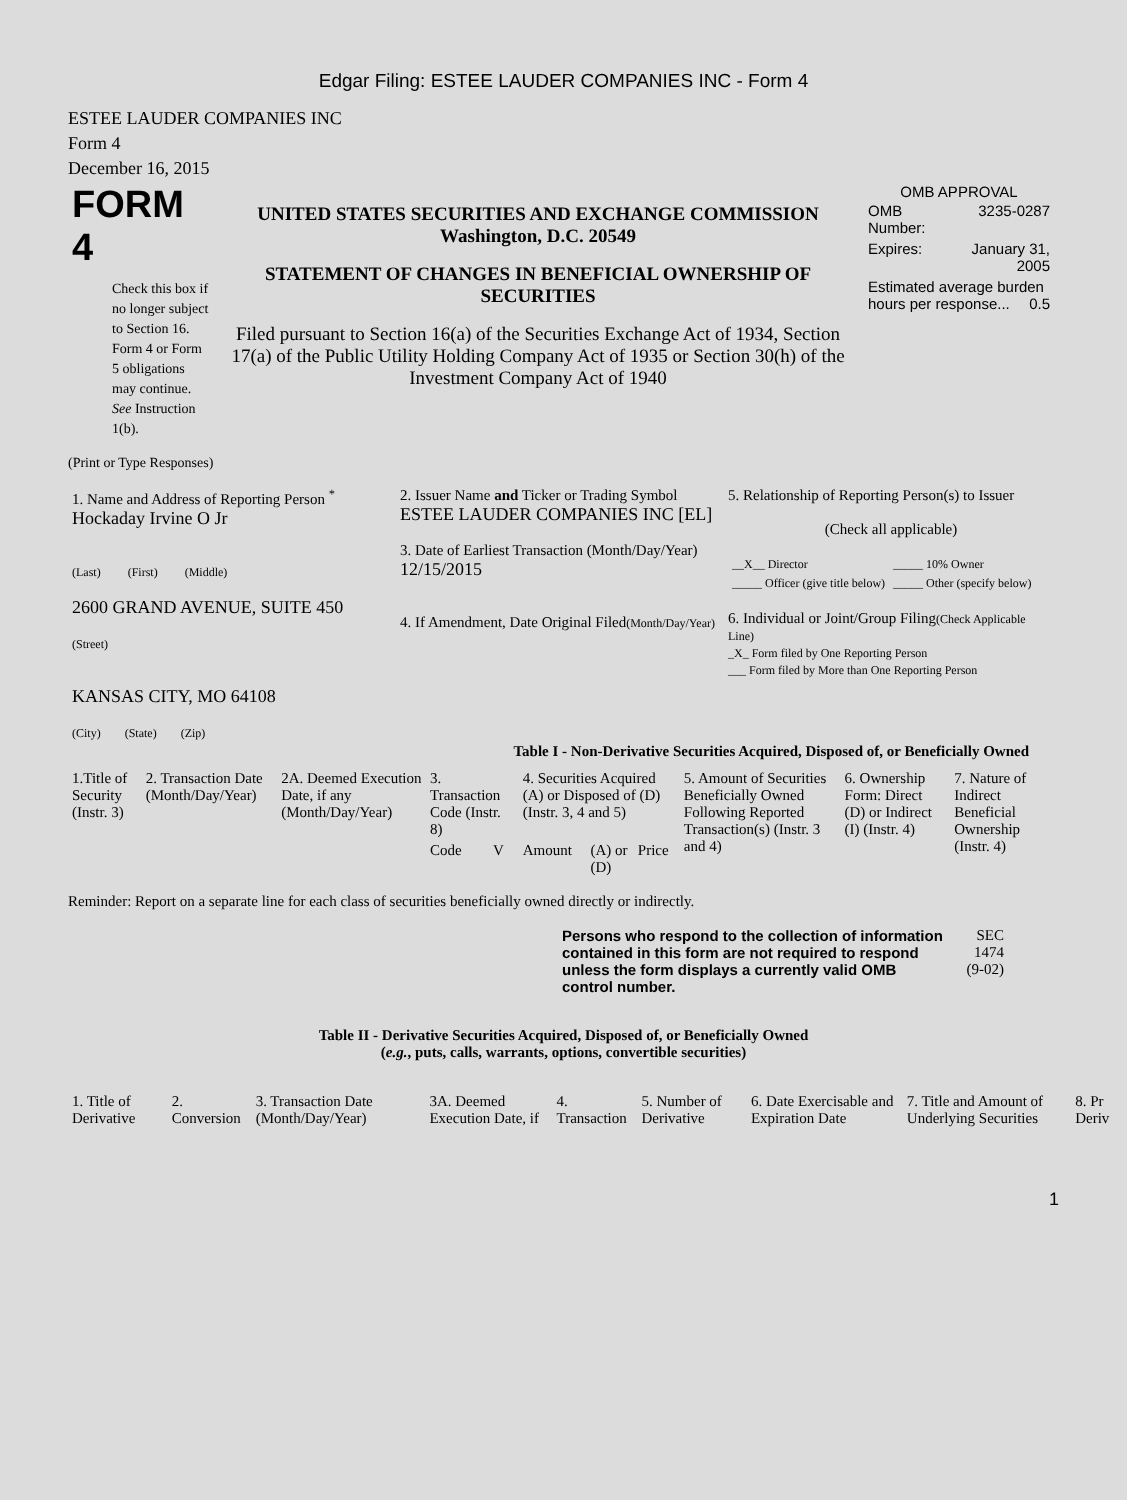Edgar Filing: ESTEE LAUDER COMPANIES INC - Form 4
ESTEE LAUDER COMPANIES INC
Form 4
December 16, 2015
| FORM 4 Check this box if no longer subject to Section 16. Form 4 or Form 5 obligations may continue. See Instruction 1(b). | UNITED STATES SECURITIES AND EXCHANGE COMMISSION Washington, D.C. 20549 STATEMENT OF CHANGES IN BENEFICIAL OWNERSHIP OF SECURITIES Filed pursuant to Section 16(a) of the Securities Exchange Act of 1934, Section 17(a) of the Public Utility Holding Company Act of 1935 or Section 30(h) of the Investment Company Act of 1940 | OMB APPROVAL / OMB Number: / 3235-0287 / / Expires: / January 31, 2005 / / Estimated average burden hours per response... 0.5 / / |
(Print or Type Responses)
| 1. Name and Address of Reporting Person <sup>*</sup> Hockaday Irvine O Jr (Last) (First) (Middle) 2600 GRAND AVENUE, SUITE 450 (Street) KANSAS CITY, MO 64108 (City) (State) (Zip) | 2. Issuer Name and Ticker or Trading Symbol ESTEE LAUDER COMPANIES INC [EL] 3. Date of Earliest Transaction (Month/Day/Year) 12/15/2015 4. If Amendment, Date Original Filed (Month/Day/Year) | 5. Relationship of Reporting Person(s) to Issuer (Check all applicable) / __X__ Director / _____ 10% Owner / / _____ Officer (give title below) / _____ Other (specify below) / 6. Individual or Joint/Group Filing (Check Applicable Line) _X_ Form filed by One Reporting Person ___ Form filed by More than One Reporting Person |
Table I - Non-Derivative Securities Acquired, Disposed of, or Beneficially Owned
| 1.Title of Security (Instr. 3) | 2. Transaction Date (Month/Day/Year) | 2A. Deemed Execution Date, if any (Month/Day/Year) | 3. Transaction Code (Instr. 8) | | 4. Securities Acquired (A) or Disposed of (D) (Instr. 3, 4 and 5) | | | 5. Amount of Securities Beneficially Owned Following Reported Transaction(s) (Instr. 3 and 4) | 6. Ownership Form: Direct (D) or Indirect (I) (Instr. 4) | 7. Nature of Indirect Beneficial Ownership (Instr. 4) |
| --- | --- | --- | --- | --- | --- | --- | --- | --- | --- | --- |
| | | | Code | V | Amount | (A) or (D) | Price | | | |
Reminder: Report on a separate line for each class of securities beneficially owned directly or indirectly.
| Persons who respond to the collection of information contained in this form are not required to respond unless the form displays a currently valid OMB control number. | SEC 1474 (9-02) |
Table II - Derivative Securities Acquired, Disposed of, or Beneficially Owned
(e.g., puts, calls, warrants, options, convertible securities)
| 1. Title of Derivative | 2. Conversion | 3. Transaction Date (Month/Day/Year) | 3A. Deemed Execution Date, if | 4. Transaction | 5. Number of Derivative | 6. Date Exercisable and Expiration Date | 7. Title and Amount of Underlying Securities | 8. Pr Deriv |
| --- | --- | --- | --- | --- | --- | --- | --- | --- |
1